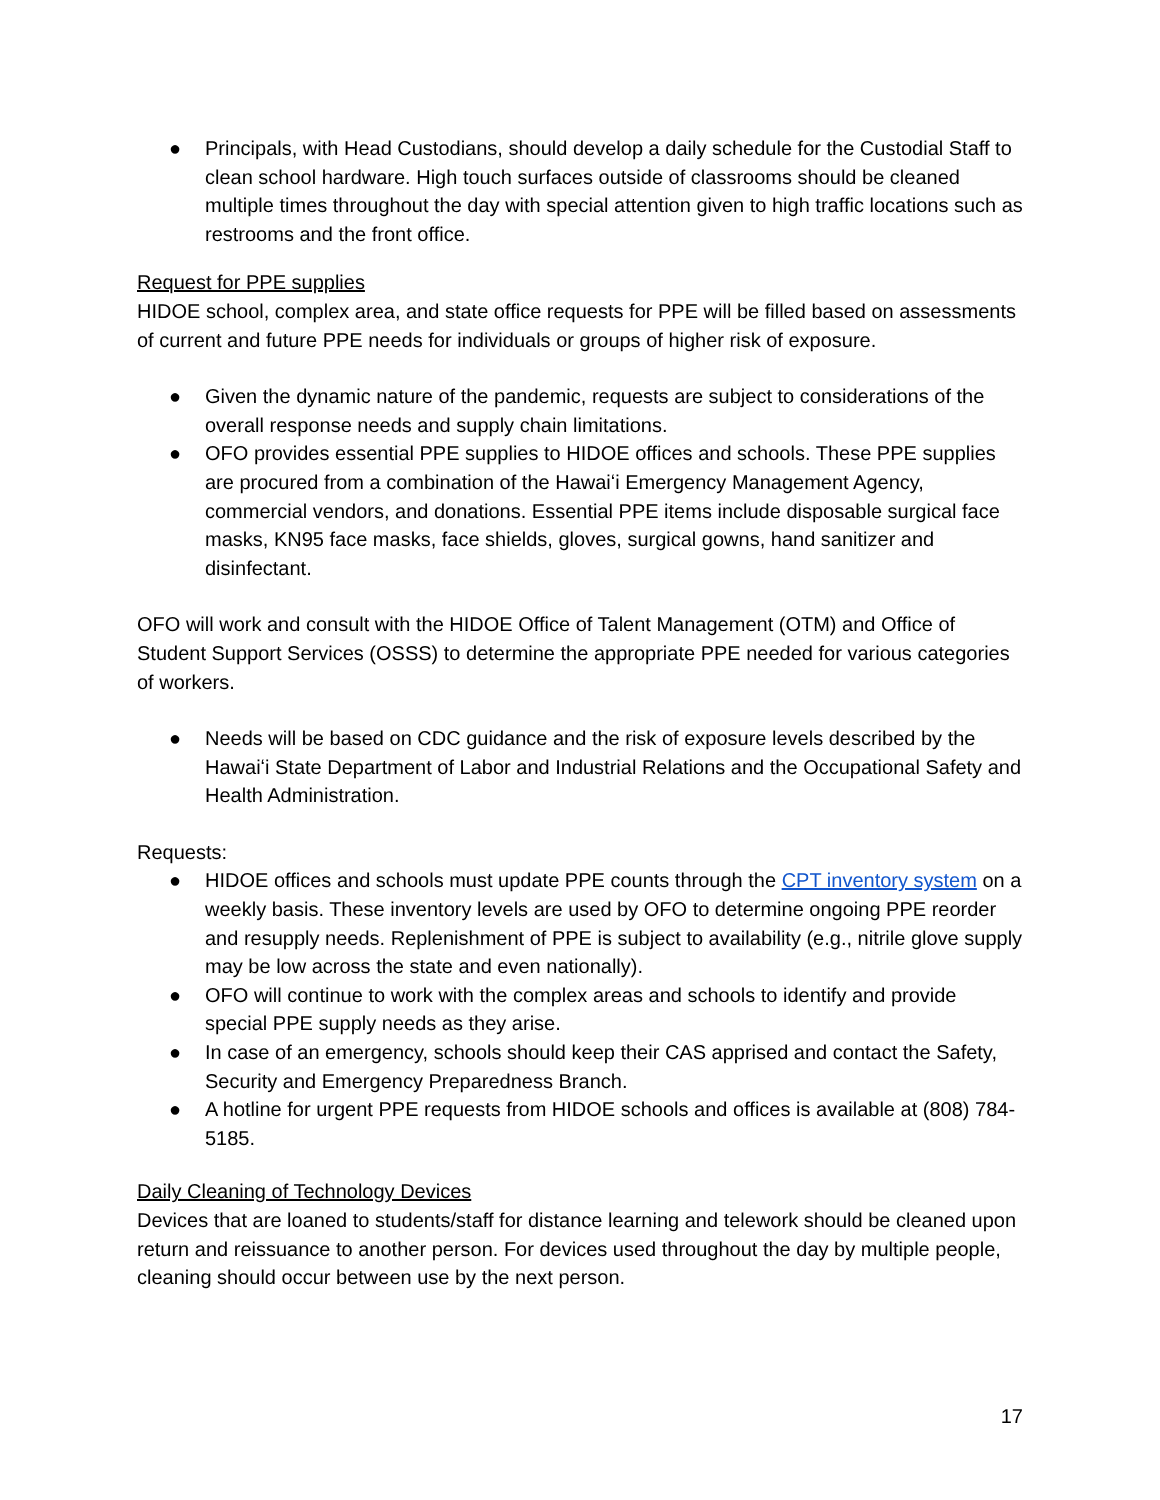● Principals, with Head Custodians, should develop a daily schedule for the Custodial Staff to clean school hardware. High touch surfaces outside of classrooms should be cleaned multiple times throughout the day with special attention given to high traffic locations such as restrooms and the front office.
Request for PPE supplies
HIDOE school, complex area, and state office requests for PPE will be filled based on assessments of current and future PPE needs for individuals or groups of higher risk of exposure.
● Given the dynamic nature of the pandemic, requests are subject to considerations of the overall response needs and supply chain limitations.
● OFO provides essential PPE supplies to HIDOE offices and schools. These PPE supplies are procured from a combination of the Hawaiʻi Emergency Management Agency, commercial vendors, and donations. Essential PPE items include disposable surgical face masks, KN95 face masks, face shields, gloves, surgical gowns, hand sanitizer and disinfectant.
OFO will work and consult with the HIDOE Office of Talent Management (OTM) and Office of Student Support Services (OSSS) to determine the appropriate PPE needed for various categories of workers.
● Needs will be based on CDC guidance and the risk of exposure levels described by the Hawaiʻi State Department of Labor and Industrial Relations and the Occupational Safety and Health Administration.
Requests:
● HIDOE offices and schools must update PPE counts through the CPT inventory system on a weekly basis. These inventory levels are used by OFO to determine ongoing PPE reorder and resupply needs. Replenishment of PPE is subject to availability (e.g., nitrile glove supply may be low across the state and even nationally).
● OFO will continue to work with the complex areas and schools to identify and provide special PPE supply needs as they arise.
● In case of an emergency, schools should keep their CAS apprised and contact the Safety, Security and Emergency Preparedness Branch.
● A hotline for urgent PPE requests from HIDOE schools and offices is available at (808) 784-5185.
Daily Cleaning of Technology Devices
Devices that are loaned to students/staff for distance learning and telework should be cleaned upon return and reissuance to another person. For devices used throughout the day by multiple people, cleaning should occur between use by the next person.
17